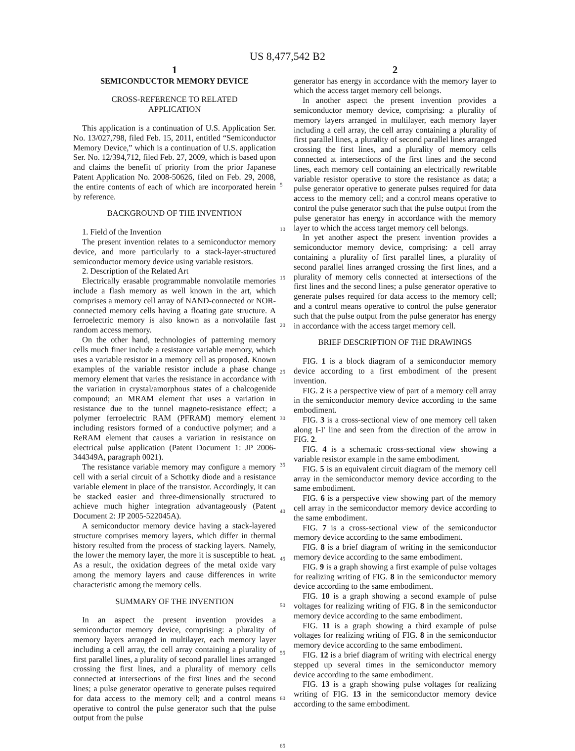US 8,477,542 B2
1
SEMICONDUCTOR MEMORY DEVICE
CROSS-REFERENCE TO RELATED
APPLICATION
This application is a continuation of U.S. Application Ser. No. 13/027,798, filed Feb. 15, 2011, entitled “Semiconductor Memory Device,” which is a continuation of U.S. application Ser. No. 12/394,712, filed Feb. 27, 2009, which is based upon and claims the benefit of priority from the prior Japanese Patent Application No. 2008-50626, filed on Feb. 29, 2008, the entire contents of each of which are incorporated herein by reference.
BACKGROUND OF THE INVENTION
1. Field of the Invention
The present invention relates to a semiconductor memory device, and more particularly to a stack-layer-structured semiconductor memory device using variable resistors.
2. Description of the Related Art
Electrically erasable programmable nonvolatile memories include a flash memory as well known in the art, which comprises a memory cell array of NAND-connected or NOR-connected memory cells having a floating gate structure. A ferroelectric memory is also known as a nonvolatile fast random access memory.
On the other hand, technologies of patterning memory cells much finer include a resistance variable memory, which uses a variable resistor in a memory cell as proposed. Known examples of the variable resistor include a phase change memory element that varies the resistance in accordance with the variation in crystal/amorphous states of a chalcogenide compound; an MRAM element that uses a variation in resistance due to the tunnel magneto-resistance effect; a polymer ferroelectric RAM (PFRAM) memory element including resistors formed of a conductive polymer; and a ReRAM element that causes a variation in resistance on electrical pulse application (Patent Document 1: JP 2006-344349A, paragraph 0021).
The resistance variable memory may configure a memory cell with a serial circuit of a Schottky diode and a resistance variable element in place of the transistor. Accordingly, it can be stacked easier and three-dimensionally structured to achieve much higher integration advantageously (Patent Document 2: JP 2005-522045A).
A semiconductor memory device having a stack-layered structure comprises memory layers, which differ in thermal history resulted from the process of stacking layers. Namely, the lower the memory layer, the more it is susceptible to heat. As a result, the oxidation degrees of the metal oxide vary among the memory layers and cause differences in write characteristic among the memory cells.
SUMMARY OF THE INVENTION
In an aspect the present invention provides a semiconductor memory device, comprising: a plurality of memory layers arranged in multilayer, each memory layer including a cell array, the cell array containing a plurality of first parallel lines, a plurality of second parallel lines arranged crossing the first lines, and a plurality of memory cells connected at intersections of the first lines and the second lines; a pulse generator operative to generate pulses required for data access to the memory cell; and a control means operative to control the pulse generator such that the pulse output from the pulse
5
10
15
20
25
30
35
40
45
50
55
60
65
2
generator has energy in accordance with the memory layer to which the access target memory cell belongs.
In another aspect the present invention provides a semiconductor memory device, comprising: a plurality of memory layers arranged in multilayer, each memory layer including a cell array, the cell array containing a plurality of first parallel lines, a plurality of second parallel lines arranged crossing the first lines, and a plurality of memory cells connected at intersections of the first lines and the second lines, each memory cell containing an electrically rewritable variable resistor operative to store the resistance as data; a pulse generator operative to generate pulses required for data access to the memory cell; and a control means operative to control the pulse generator such that the pulse output from the pulse generator has energy in accordance with the memory layer to which the access target memory cell belongs.
In yet another aspect the present invention provides a semiconductor memory device, comprising: a cell array containing a plurality of first parallel lines, a plurality of second parallel lines arranged crossing the first lines, and a plurality of memory cells connected at intersections of the first lines and the second lines; a pulse generator operative to generate pulses required for data access to the memory cell; and a control means operative to control the pulse generator such that the pulse output from the pulse generator has energy in accordance with the access target memory cell.
BRIEF DESCRIPTION OF THE DRAWINGS
FIG. 1 is a block diagram of a semiconductor memory device according to a first embodiment of the present invention.
FIG. 2 is a perspective view of part of a memory cell array in the semiconductor memory device according to the same embodiment.
FIG. 3 is a cross-sectional view of one memory cell taken along I-I' line and seen from the direction of the arrow in FIG. 2.
FIG. 4 is a schematic cross-sectional view showing a variable resistor example in the same embodiment.
FIG. 5 is an equivalent circuit diagram of the memory cell array in the semiconductor memory device according to the same embodiment.
FIG. 6 is a perspective view showing part of the memory cell array in the semiconductor memory device according to the same embodiment.
FIG. 7 is a cross-sectional view of the semiconductor memory device according to the same embodiment.
FIG. 8 is a brief diagram of writing in the semiconductor memory device according to the same embodiment.
FIG. 9 is a graph showing a first example of pulse voltages for realizing writing of FIG. 8 in the semiconductor memory device according to the same embodiment.
FIG. 10 is a graph showing a second example of pulse voltages for realizing writing of FIG. 8 in the semiconductor memory device according to the same embodiment.
FIG. 11 is a graph showing a third example of pulse voltages for realizing writing of FIG. 8 in the semiconductor memory device according to the same embodiment.
FIG. 12 is a brief diagram of writing with electrical energy stepped up several times in the semiconductor memory device according to the same embodiment.
FIG. 13 is a graph showing pulse voltages for realizing writing of FIG. 13 in the semiconductor memory device according to the same embodiment.